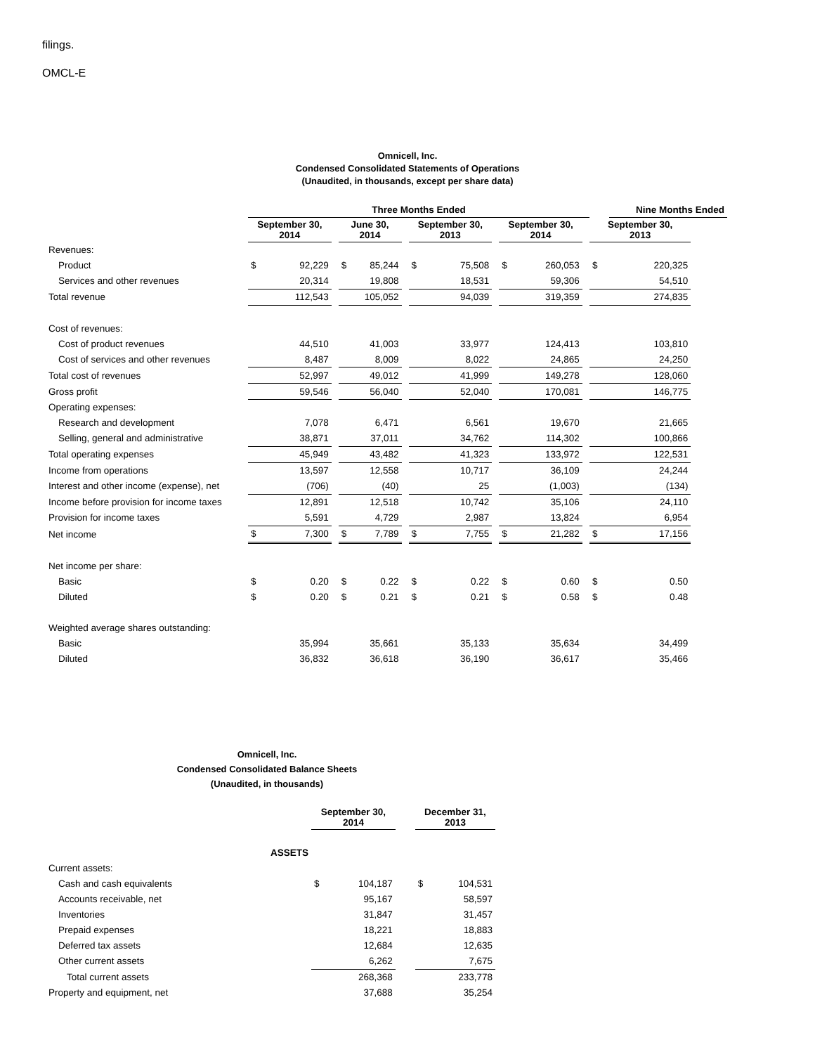filings.
OMCL-E
Omnicell, Inc.
Condensed Consolidated Statements of Operations
(Unaudited, in thousands, except per share data)
| | Three Months Ended | | | | | | | | | | | | | Nine Months Ended | | | | |
| --- | --- | --- | --- | --- | --- | --- | --- | --- | --- | --- | --- | --- | --- | --- | --- | --- | --- | --- |
| | September 30, 2014 | | | June 30, 2014 | | | September 30, 2013 | | | September 30, 2014 | | | September 30, 2013 | | | | | |
| Revenues: | | | | | | | | | | | | | | | | | | |
| Product | $ | 92,229 | | $ | 85,244 | | $ | 75,508 | | $ | 260,053 | | $ | 220,325 | | | | |
| Services and other revenues | 20,314 | | | 19,808 | | | 18,531 | | | 59,306 | | | 54,510 | | | | | |
| Total revenue | 112,543 | | | 105,052 | | | 94,039 | | | 319,359 | | | 274,835 | | | | | |
| Cost of revenues: | | | | | | | | | | | | | | | | | | |
| Cost of product revenues | 44,510 | | | 41,003 | | | 33,977 | | | 124,413 | | | 103,810 | | | | | |
| Cost of services and other revenues | 8,487 | | | 8,009 | | | 8,022 | | | 24,865 | | | 24,250 | | | | | |
| Total cost of revenues | 52,997 | | | 49,012 | | | 41,999 | | | 149,278 | | | 128,060 | | | | | |
| Gross profit | 59,546 | | | 56,040 | | | 52,040 | | | 170,081 | | | 146,775 | | | | | |
| Operating expenses: | | | | | | | | | | | | | | | | | | |
| Research and development | 7,078 | | | 6,471 | | | 6,561 | | | 19,670 | | | 21,665 | | | | | |
| Selling, general and administrative | 38,871 | | | 37,011 | | | 34,762 | | | 114,302 | | | 100,866 | | | | | |
| Total operating expenses | 45,949 | | | 43,482 | | | 41,323 | | | 133,972 | | | 122,531 | | | | | |
| Income from operations | 13,597 | | | 12,558 | | | 10,717 | | | 36,109 | | | 24,244 | | | | | |
| Interest and other income (expense), net | (706) | | | (40) | | | 25 | | | (1,003) | | | (134) | | | | | |
| Income before provision for income taxes | 12,891 | | | 12,518 | | | 10,742 | | | 35,106 | | | 24,110 | | | | | |
| Provision for income taxes | 5,591 | | | 4,729 | | | 2,987 | | | 13,824 | | | 6,954 | | | | | |
| Net income | $ | 7,300 | | $ | 7,789 | | $ | 7,755 | | $ | 21,282 | | $ | 17,156 | | | | |
| Net income per share: | | | | | | | | | | | | | | | | | | |
| Basic | $ | 0.20 | | $ | 0.22 | | $ | 0.22 | | $ | 0.60 | | $ | 0.50 | | | | |
| Diluted | $ | 0.20 | | $ | 0.21 | | $ | 0.21 | | $ | 0.58 | | $ | 0.48 | | | | |
| Weighted average shares outstanding: | | | | | | | | | | | | | | | | | | |
| Basic | 35,994 | | | 35,661 | | | 35,133 | | | 35,634 | | | 34,499 | | | | | |
| Diluted | 36,832 | | | 36,618 | | | 36,190 | | | 36,617 | | | 35,466 | | | | | |
Omnicell, Inc.
Condensed Consolidated Balance Sheets
(Unaudited, in thousands)
| | September 30, 2014 | | | December 31, 2013 | |
| --- | --- | --- | --- | --- | --- |
| ASSETS | | | | | |
| Current assets: | | | | | |
| Cash and cash equivalents | $ | 104,187 | | $ | 104,531 |
| Accounts receivable, net | 95,167 | | | 58,597 | |
| Inventories | 31,847 | | | 31,457 | |
| Prepaid expenses | 18,221 | | | 18,883 | |
| Deferred tax assets | 12,684 | | | 12,635 | |
| Other current assets | 6,262 | | | 7,675 | |
| Total current assets | 268,368 | | | 233,778 | |
| Property and equipment, net | 37,688 | | | 35,254 | |